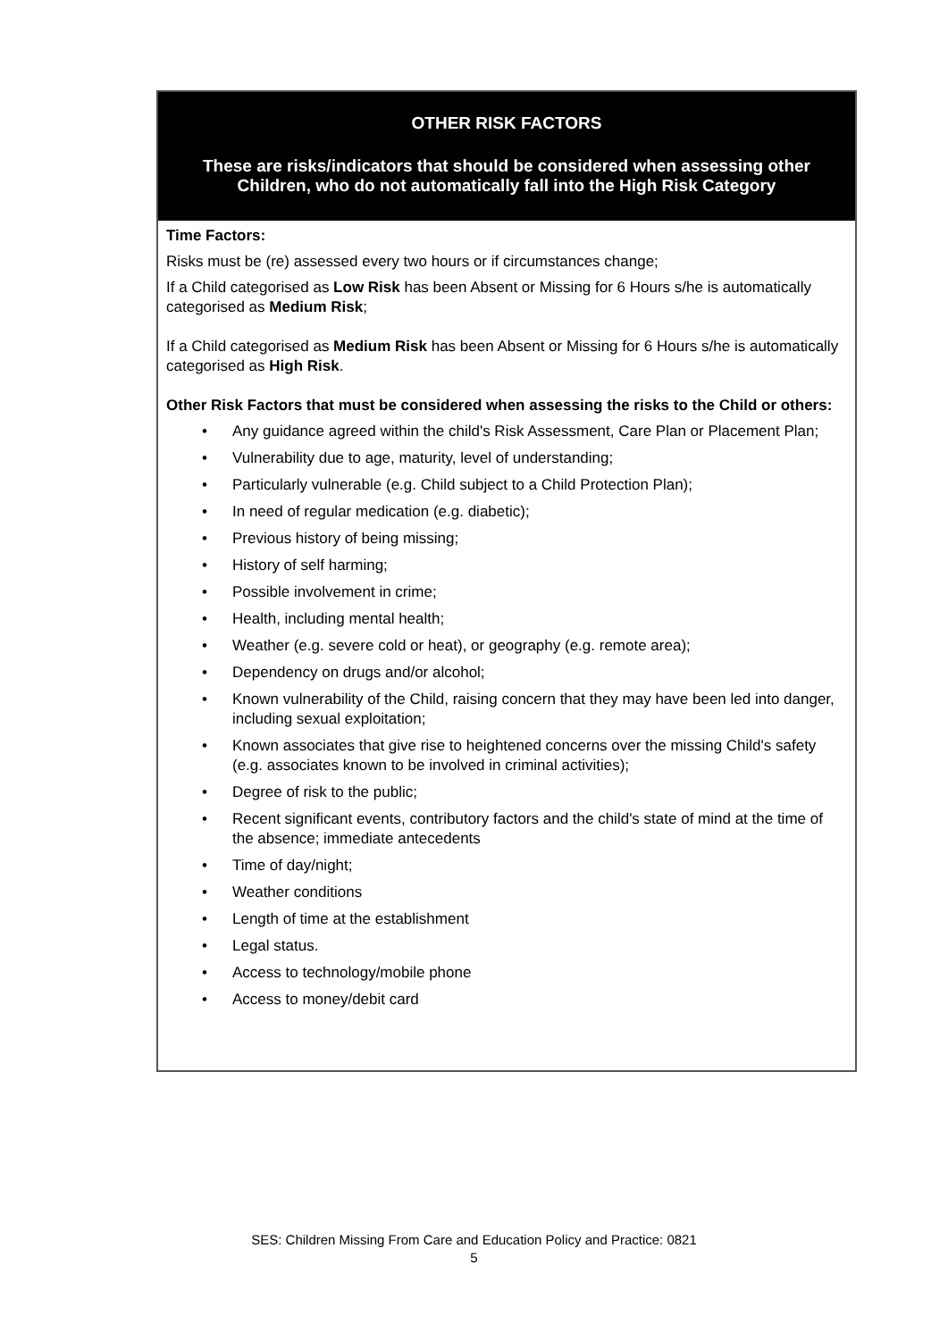| OTHER RISK FACTORS These are risks/indicators that should be considered when assessing other Children, who do not automatically fall into the High Risk Category |
| --- |
| Time Factors: Risks must be (re) assessed every two hours or if circumstances change; If a Child categorised as Low Risk has been Absent or Missing for 6 Hours s/he is automatically categorised as Medium Risk ; If a Child categorised as Medium Risk has been Absent or Missing for 6 Hours s/he is automatically categorised as High Risk . Other Risk Factors that must be considered when assessing the risks to the Child or others: • Any guidance agreed within the child's Risk Assessment, Care Plan or Placement Plan; • Vulnerability due to age, maturity, level of understanding; • Particularly vulnerable (e.g. Child subject to a Child Protection Plan); • In need of regular medication (e.g. diabetic); • Previous history of being missing; • History of self harming; • Possible involvement in crime; • Health, including mental health; • Weather (e.g. severe cold or heat), or geography (e.g. remote area); • Dependency on drugs and/or alcohol; • Known vulnerability of the Child, raising concern that they may have been led into danger, including sexual exploitation; • Known associates that give rise to heightened concerns over the missing Child's safety (e.g. associates known to be involved in criminal activities); • Degree of risk to the public; • Recent significant events, contributory factors and the child's state of mind at the time of the absence; immediate antecedents • Time of day/night; • Weather conditions • Length of time at the establishment • Legal status. • Access to technology/mobile phone • Access to money/debit card |
SES: Children Missing From Care and Education Policy and Practice: 0821
5